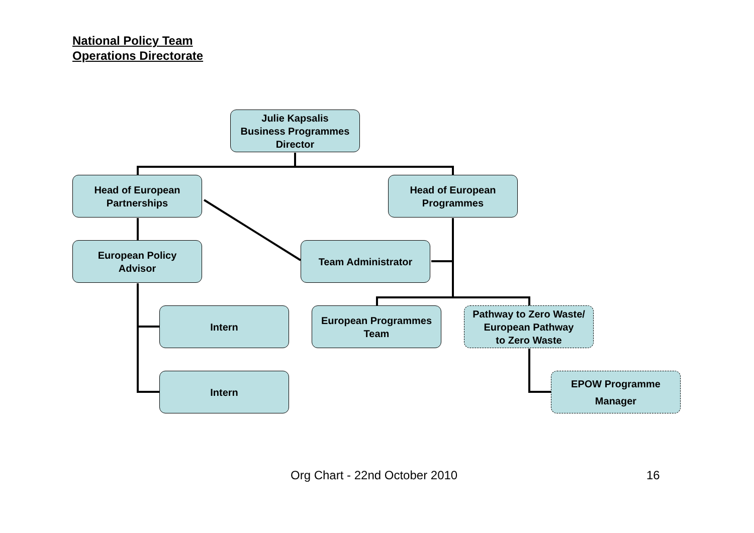National Policy Team
Operations Directorate
Julie Kapsalis
Business Programmes
Director
Head of European
Partnerships
Head of European
Programmes
European Policy
Advisor
Team Administrator
Intern
European Programmes
Team
Pathway to Zero Waste/
European Pathway
to Zero Waste
Intern
EPOW Programme
Manager
Org Chart - 22nd October 2010 16